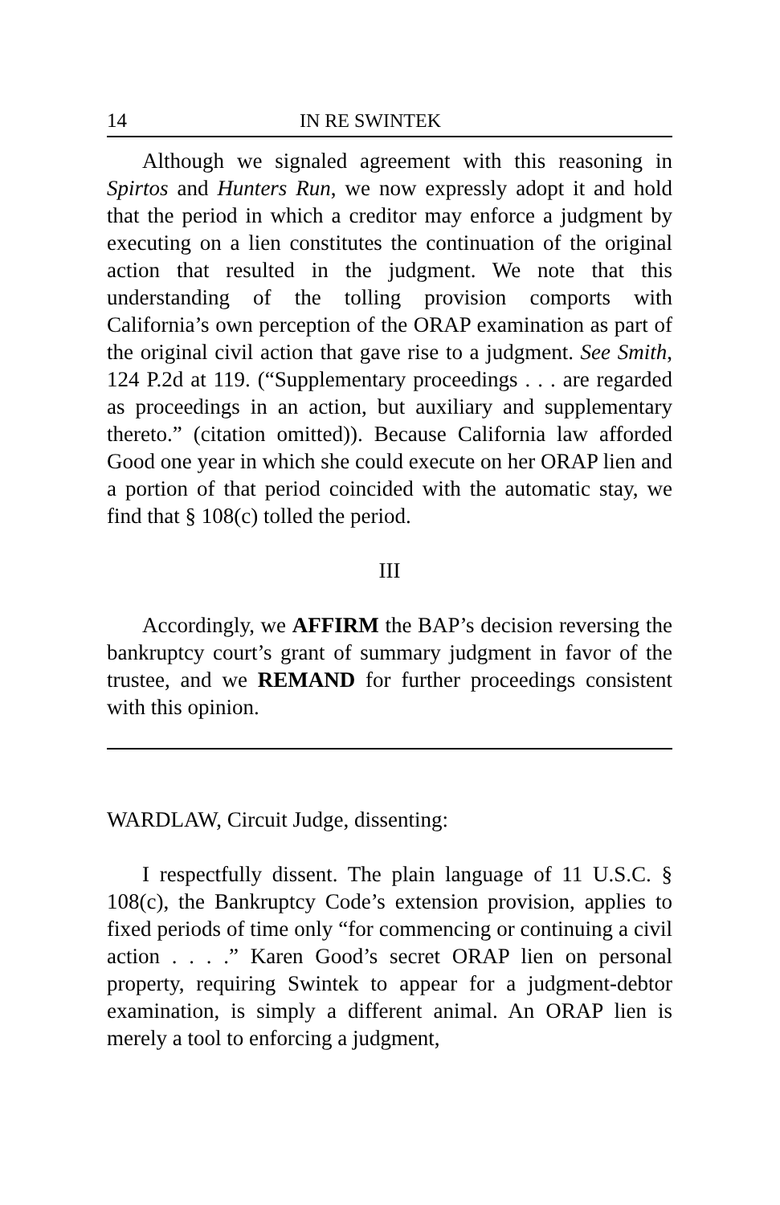14 IN RE SWINTEK
Although we signaled agreement with this reasoning in Spirtos and Hunters Run, we now expressly adopt it and hold that the period in which a creditor may enforce a judgment by executing on a lien constitutes the continuation of the original action that resulted in the judgment. We note that this understanding of the tolling provision comports with California’s own perception of the ORAP examination as part of the original civil action that gave rise to a judgment. See Smith, 124 P.2d at 119. (“Supplementary proceedings . . . are regarded as proceedings in an action, but auxiliary and supplementary thereto.” (citation omitted)). Because California law afforded Good one year in which she could execute on her ORAP lien and a portion of that period coincided with the automatic stay, we find that § 108(c) tolled the period.
III
Accordingly, we AFFIRM the BAP’s decision reversing the bankruptcy court’s grant of summary judgment in favor of the trustee, and we REMAND for further proceedings consistent with this opinion.
WARDLAW, Circuit Judge, dissenting:
I respectfully dissent. The plain language of 11 U.S.C. § 108(c), the Bankruptcy Code’s extension provision, applies to fixed periods of time only “for commencing or continuing a civil action . . . .” Karen Good’s secret ORAP lien on personal property, requiring Swintek to appear for a judgment-debtor examination, is simply a different animal. An ORAP lien is merely a tool to enforcing a judgment,